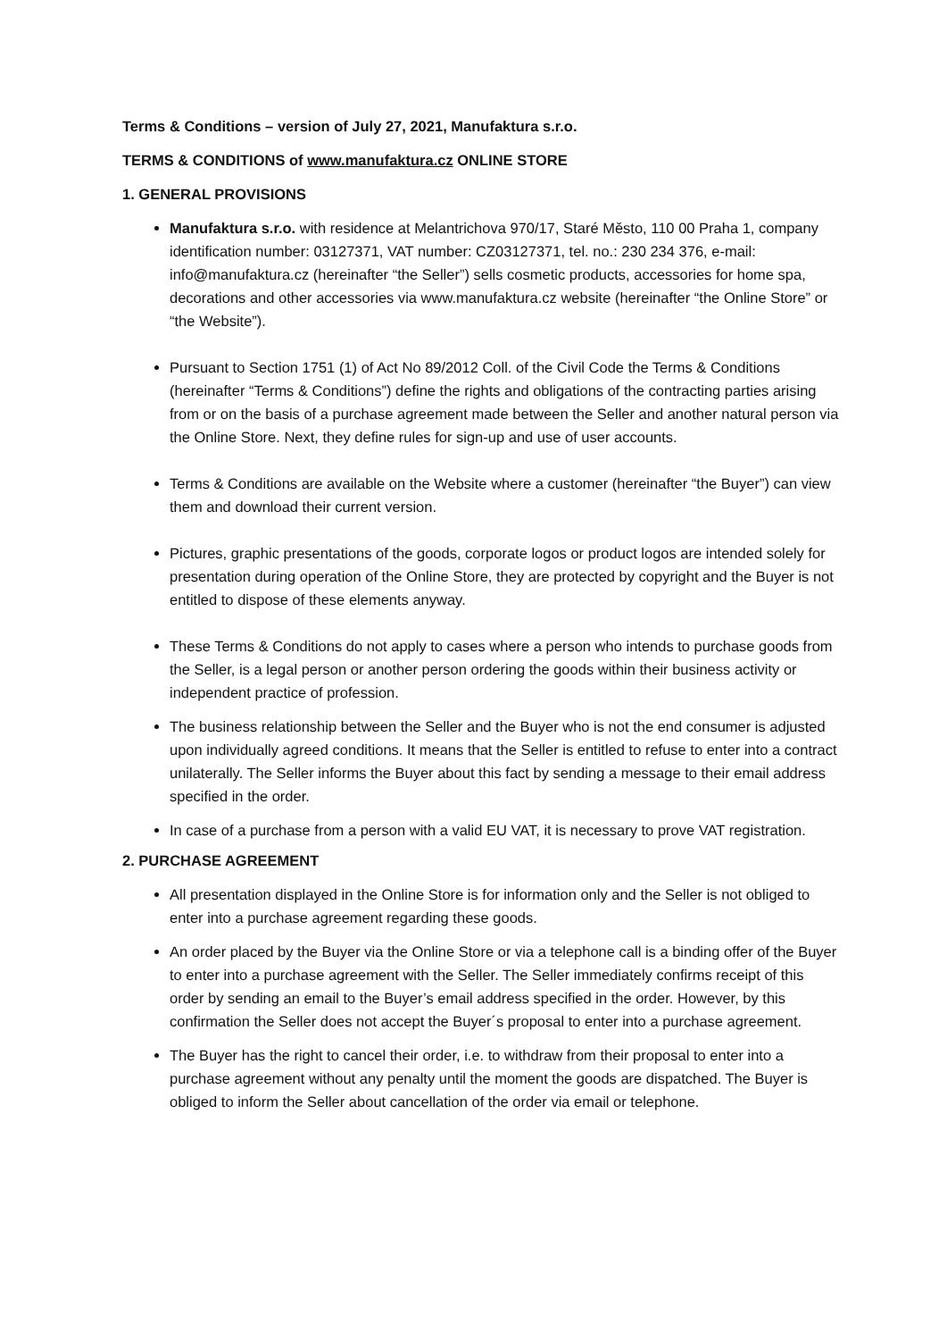Terms & Conditions – version of July 27, 2021, Manufaktura s.r.o.
TERMS & CONDITIONS of www.manufaktura.cz ONLINE STORE
1. GENERAL PROVISIONS
Manufaktura s.r.o. with residence at Melantrichova 970/17, Staré Město, 110 00 Praha 1, company identification number: 03127371, VAT number: CZ03127371, tel. no.: 230 234 376, e-mail: info@manufaktura.cz (hereinafter “the Seller”) sells cosmetic products, accessories for home spa, decorations and other accessories via www.manufaktura.cz website (hereinafter “the Online Store” or “the Website”).
Pursuant to Section 1751 (1) of Act No 89/2012 Coll. of the Civil Code the Terms & Conditions (hereinafter “Terms & Conditions”) define the rights and obligations of the contracting parties arising from or on the basis of a purchase agreement made between the Seller and another natural person via the Online Store. Next, they define rules for sign-up and use of user accounts.
Terms & Conditions are available on the Website where a customer (hereinafter “the Buyer”) can view them and download their current version.
Pictures, graphic presentations of the goods, corporate logos or product logos are intended solely for presentation during operation of the Online Store, they are protected by copyright and the Buyer is not entitled to dispose of these elements anyway.
These Terms & Conditions do not apply to cases where a person who intends to purchase goods from the Seller, is a legal person or another person ordering the goods within their business activity or independent practice of profession.
The business relationship between the Seller and the Buyer who is not the end consumer is adjusted upon individually agreed conditions. It means that the Seller is entitled to refuse to enter into a contract unilaterally. The Seller informs the Buyer about this fact by sending a message to their email address specified in the order.
In case of a purchase from a person with a valid EU VAT, it is necessary to prove VAT registration.
2. PURCHASE AGREEMENT
All presentation displayed in the Online Store is for information only and the Seller is not obliged to enter into a purchase agreement regarding these goods.
An order placed by the Buyer via the Online Store or via a telephone call is a binding offer of the Buyer to enter into a purchase agreement with the Seller. The Seller immediately confirms receipt of this order by sending an email to the Buyer’s email address specified in the order. However, by this confirmation the Seller does not accept the Buyer´s proposal to enter into a purchase agreement.
The Buyer has the right to cancel their order, i.e. to withdraw from their proposal to enter into a purchase agreement without any penalty until the moment the goods are dispatched. The Buyer is obliged to inform the Seller about cancellation of the order via email or telephone.